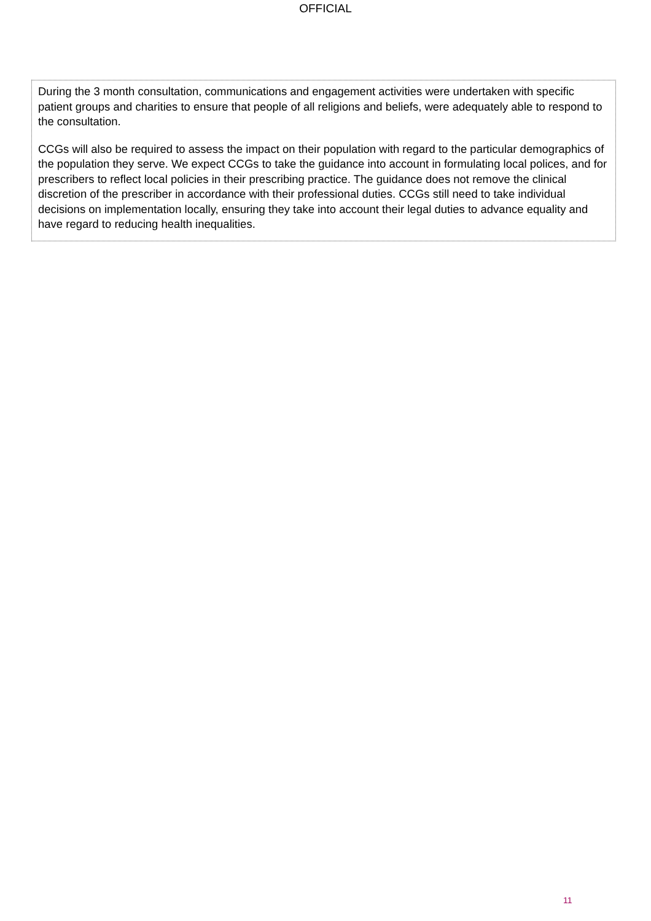OFFICIAL
During the 3 month consultation, communications and engagement activities were undertaken with specific patient groups and charities to ensure that people of all religions and beliefs, were adequately able to respond to the consultation.
CCGs will also be required to assess the impact on their population with regard to the particular demographics of the population they serve. We expect CCGs to take the guidance into account in formulating local polices, and for prescribers to reflect local policies in their prescribing practice. The guidance does not remove the clinical discretion of the prescriber in accordance with their professional duties. CCGs still need to take individual decisions on implementation locally, ensuring they take into account their legal duties to advance equality and have regard to reducing health inequalities.
11